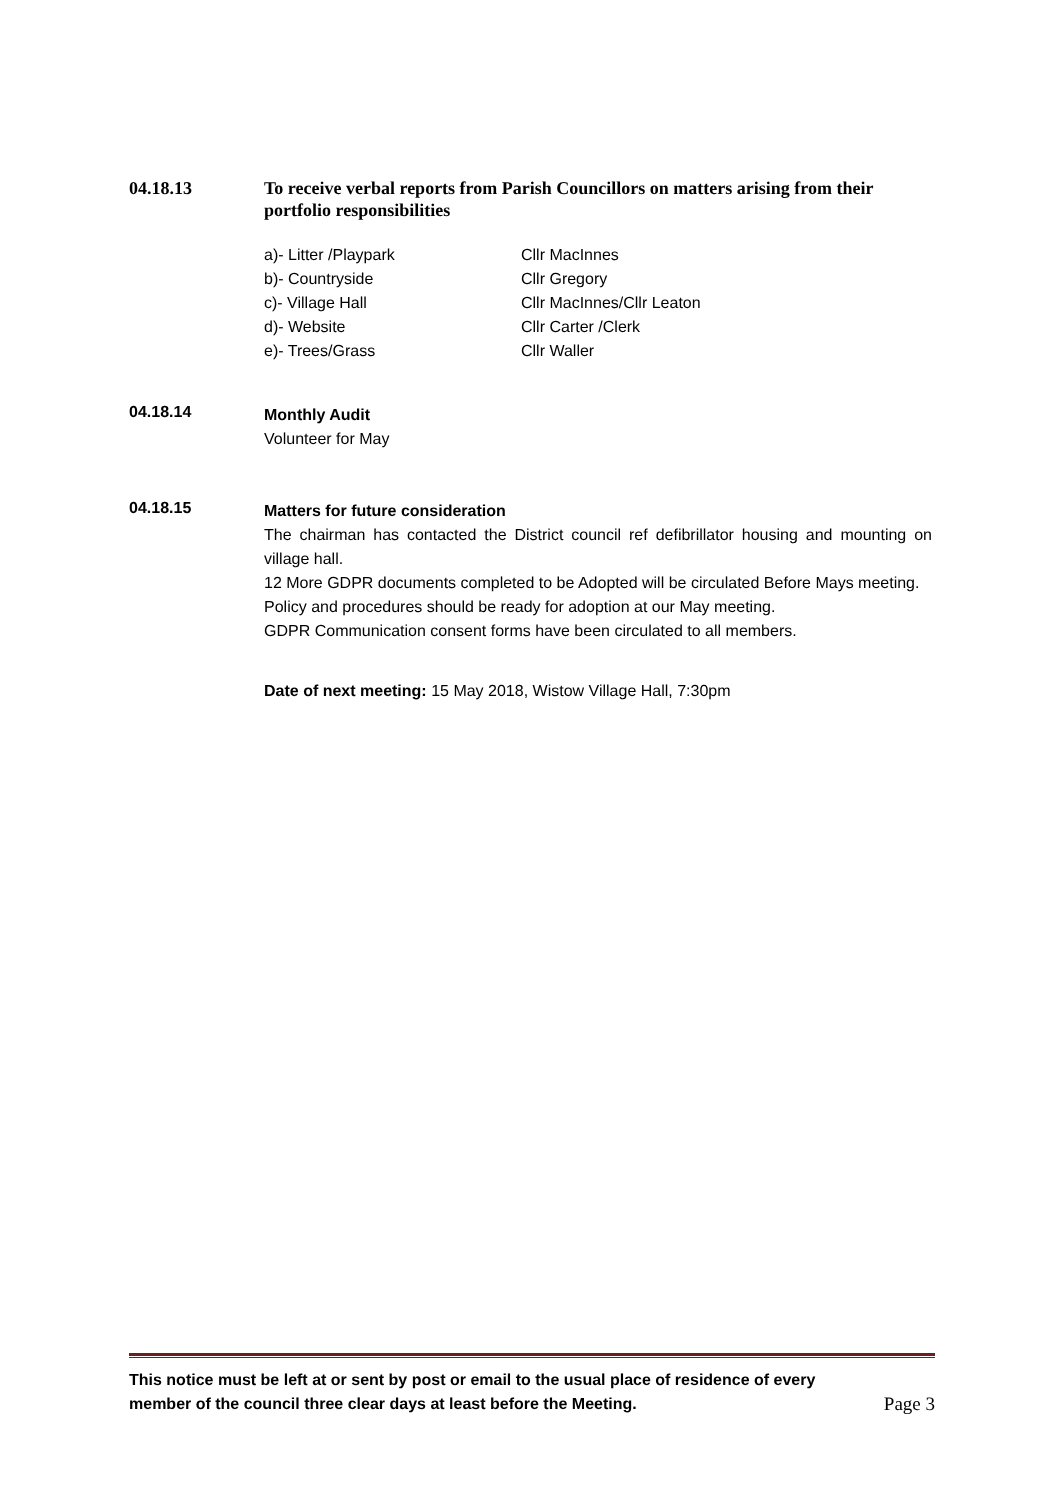04.18.13
To receive verbal reports from Parish Councillors on matters arising from their portfolio responsibilities
a)- Litter /Playpark
Cllr MacInnes
b)- Countryside
Cllr Gregory
c)- Village Hall
Cllr MacInnes/Cllr Leaton
d)- Website
Cllr Carter /Clerk
e)- Trees/Grass
Cllr Waller
04.18.14
Monthly Audit
Volunteer for May
04.18.15
Matters for future consideration
The chairman has contacted the District council ref defibrillator housing and mounting on village hall.
12 More GDPR documents completed to be Adopted will be circulated Before Mays meeting.
Policy and procedures should be ready for adoption at our May meeting.
GDPR Communication consent forms have been circulated to all members.
Date of next meeting: 15 May 2018, Wistow Village Hall, 7:30pm
This notice must be left at or sent by post or email to the usual place of residence of every
member of the council three clear days at least before the Meeting.
Page 3